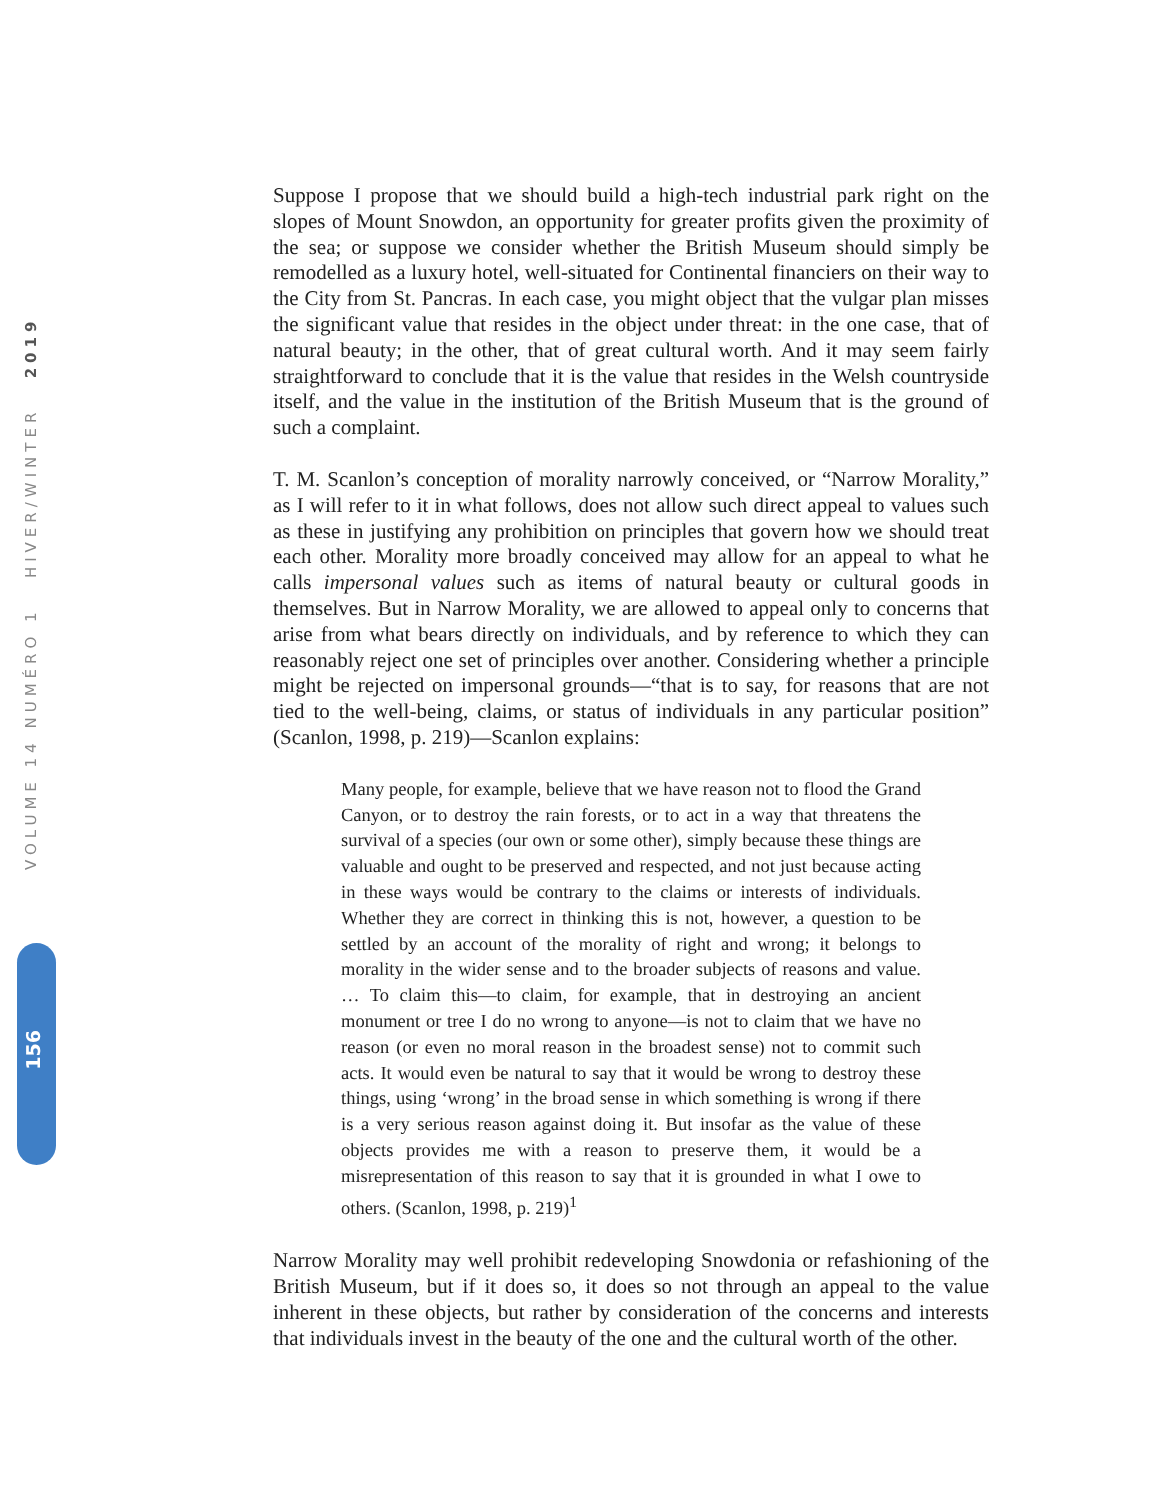VOLUME 14 NUMÉRO 1 HIVER/WINTER 2019
156
Suppose I propose that we should build a high-tech industrial park right on the slopes of Mount Snowdon, an opportunity for greater profits given the proximity of the sea; or suppose we consider whether the British Museum should simply be remodelled as a luxury hotel, well-situated for Continental financiers on their way to the City from St. Pancras. In each case, you might object that the vulgar plan misses the significant value that resides in the object under threat: in the one case, that of natural beauty; in the other, that of great cultural worth. And it may seem fairly straightforward to conclude that it is the value that resides in the Welsh countryside itself, and the value in the institution of the British Museum that is the ground of such a complaint.
T. M. Scanlon’s conception of morality narrowly conceived, or “Narrow Morality,” as I will refer to it in what follows, does not allow such direct appeal to values such as these in justifying any prohibition on principles that govern how we should treat each other. Morality more broadly conceived may allow for an appeal to what he calls impersonal values such as items of natural beauty or cultural goods in themselves. But in Narrow Morality, we are allowed to appeal only to concerns that arise from what bears directly on individuals, and by reference to which they can reasonably reject one set of principles over another. Considering whether a principle might be rejected on impersonal grounds—“that is to say, for reasons that are not tied to the well-being, claims, or status of individuals in any particular position” (Scanlon, 1998, p. 219)—Scanlon explains:
Many people, for example, believe that we have reason not to flood the Grand Canyon, or to destroy the rain forests, or to act in a way that threatens the survival of a species (our own or some other), simply because these things are valuable and ought to be preserved and respected, and not just because acting in these ways would be contrary to the claims or interests of individuals. Whether they are correct in thinking this is not, however, a question to be settled by an account of the morality of right and wrong; it belongs to morality in the wider sense and to the broader subjects of reasons and value. … To claim this—to claim, for example, that in destroying an ancient monument or tree I do no wrong to anyone—is not to claim that we have no reason (or even no moral reason in the broadest sense) not to commit such acts. It would even be natural to say that it would be wrong to destroy these things, using ‘wrong’ in the broad sense in which something is wrong if there is a very serious reason against doing it. But insofar as the value of these objects provides me with a reason to preserve them, it would be a misrepresentation of this reason to say that it is grounded in what I owe to others. (Scanlon, 1998, p. 219)<sup>1</sup>
Narrow Morality may well prohibit redeveloping Snowdonia or refashioning of the British Museum, but if it does so, it does so not through an appeal to the value inherent in these objects, but rather by consideration of the concerns and interests that individuals invest in the beauty of the one and the cultural worth of the other.